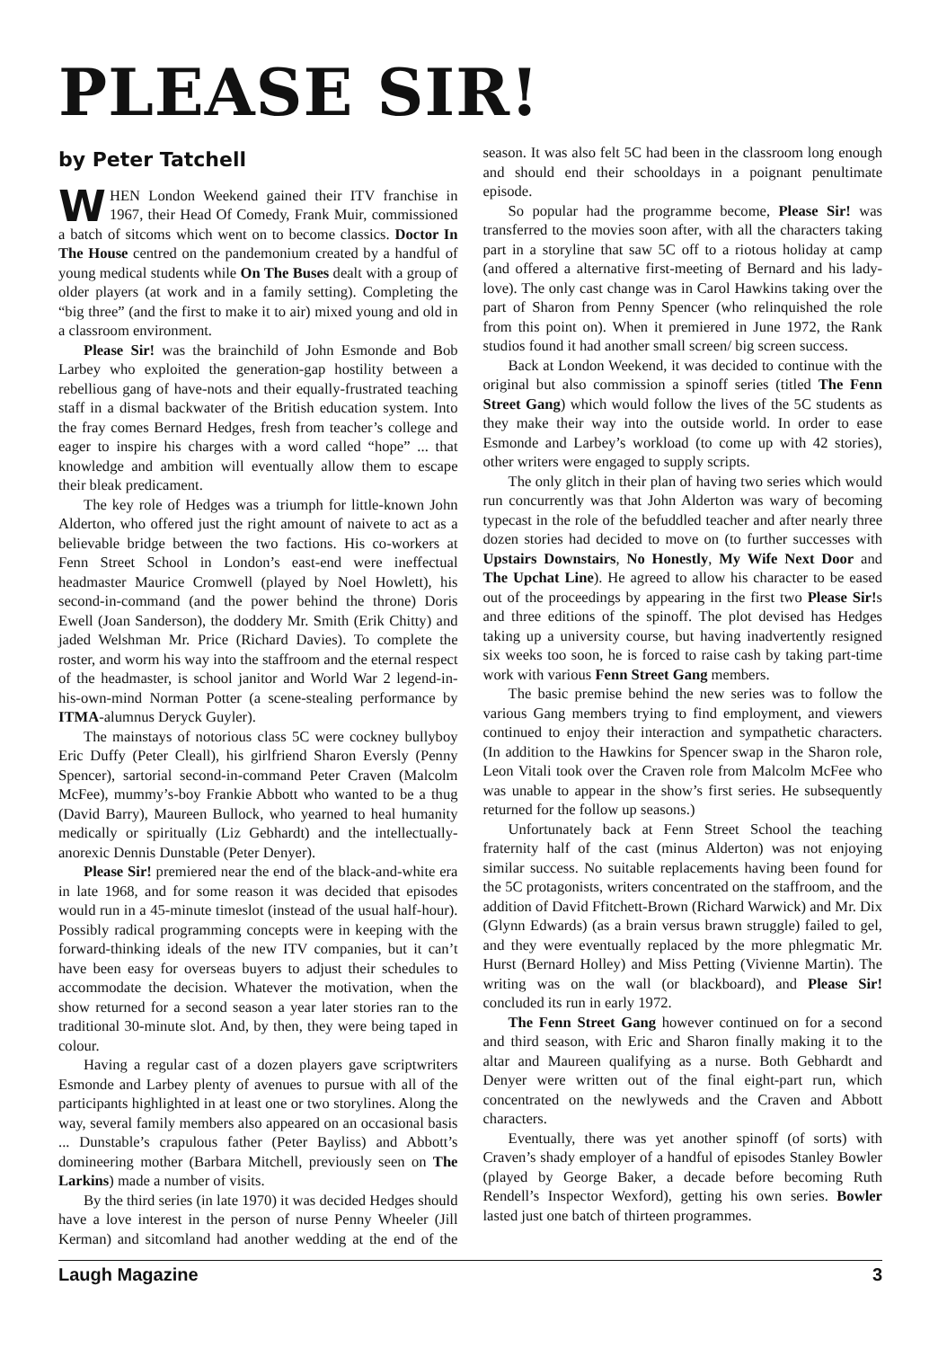PLEASE SIR!
by Peter Tatchell
WHEN London Weekend gained their ITV franchise in 1967, their Head Of Comedy, Frank Muir, commissioned a batch of sitcoms which went on to become classics. Doctor In The House centred on the pandemonium created by a handful of young medical students while On The Buses dealt with a group of older players (at work and in a family setting). Completing the “big three” (and the first to make it to air) mixed young and old in a classroom environment.
Please Sir! was the brainchild of John Esmonde and Bob Larbey who exploited the generation-gap hostility between a rebellious gang of have-nots and their equally-frustrated teaching staff in a dismal backwater of the British education system. Into the fray comes Bernard Hedges, fresh from teacher’s college and eager to inspire his charges with a word called “hope” ... that knowledge and ambition will eventually allow them to escape their bleak predicament.
The key role of Hedges was a triumph for little-known John Alderton, who offered just the right amount of naivete to act as a believable bridge between the two factions. His co-workers at Fenn Street School in London’s east-end were ineffectual headmaster Maurice Cromwell (played by Noel Howlett), his second-in-command (and the power behind the throne) Doris Ewell (Joan Sanderson), the doddery Mr. Smith (Erik Chitty) and jaded Welshman Mr. Price (Richard Davies). To complete the roster, and worm his way into the staffroom and the eternal respect of the headmaster, is school janitor and World War 2 legend-in-his-own-mind Norman Potter (a scene-stealing performance by ITMA-alumnus Deryck Guyler).
The mainstays of notorious class 5C were cockney bullyboy Eric Duffy (Peter Cleall), his girlfriend Sharon Eversly (Penny Spencer), sartorial second-in-command Peter Craven (Malcolm McFee), mummy’s-boy Frankie Abbott who wanted to be a thug (David Barry), Maureen Bullock, who yearned to heal humanity medically or spiritually (Liz Gebhardt) and the intellectually-anorexic Dennis Dunstable (Peter Denyer).
Please Sir! premiered near the end of the black-and-white era in late 1968, and for some reason it was decided that episodes would run in a 45-minute timeslot (instead of the usual half-hour). Possibly radical programming concepts were in keeping with the forward-thinking ideals of the new ITV companies, but it can’t have been easy for overseas buyers to adjust their schedules to accommodate the decision. Whatever the motivation, when the show returned for a second season a year later stories ran to the traditional 30-minute slot. And, by then, they were being taped in colour.
Having a regular cast of a dozen players gave scriptwriters Esmonde and Larbey plenty of avenues to pursue with all of the participants highlighted in at least one or two storylines. Along the way, several family members also appeared on an occasional basis ... Dunstable’s crapulous father (Peter Bayliss) and Abbott’s domineering mother (Barbara Mitchell, previously seen on The Larkins) made a number of visits.
By the third series (in late 1970) it was decided Hedges should have a love interest in the person of nurse Penny Wheeler (Jill Kerman) and sitcomland had another wedding at the end of the season. It was also felt 5C had been in the classroom long enough and should end their schooldays in a poignant penultimate episode.
So popular had the programme become, Please Sir! was transferred to the movies soon after, with all the characters taking part in a storyline that saw 5C off to a riotous holiday at camp (and offered a alternative first-meeting of Bernard and his lady-love). The only cast change was in Carol Hawkins taking over the part of Sharon from Penny Spencer (who relinquished the role from this point on). When it premiered in June 1972, the Rank studios found it had another small screen/ big screen success.
Back at London Weekend, it was decided to continue with the original but also commission a spinoff series (titled The Fenn Street Gang) which would follow the lives of the 5C students as they make their way into the outside world. In order to ease Esmonde and Larbey’s workload (to come up with 42 stories), other writers were engaged to supply scripts.
The only glitch in their plan of having two series which would run concurrently was that John Alderton was wary of becoming typecast in the role of the befuddled teacher and after nearly three dozen stories had decided to move on (to further successes with Upstairs Downstairs, No Honestly, My Wife Next Door and The Upchat Line). He agreed to allow his character to be eased out of the proceedings by appearing in the first two Please Sir!s and three editions of the spinoff. The plot devised has Hedges taking up a university course, but having inadvertently resigned six weeks too soon, he is forced to raise cash by taking part-time work with various Fenn Street Gang members.
The basic premise behind the new series was to follow the various Gang members trying to find employment, and viewers continued to enjoy their interaction and sympathetic characters. (In addition to the Hawkins for Spencer swap in the Sharon role, Leon Vitali took over the Craven role from Malcolm McFee who was unable to appear in the show’s first series. He subsequently returned for the follow up seasons.)
Unfortunately back at Fenn Street School the teaching fraternity half of the cast (minus Alderton) was not enjoying similar success. No suitable replacements having been found for the 5C protagonists, writers concentrated on the staffroom, and the addition of David Ffitchett-Brown (Richard Warwick) and Mr. Dix (Glynn Edwards) (as a brain versus brawn struggle) failed to gel, and they were eventually replaced by the more phlegmatic Mr. Hurst (Bernard Holley) and Miss Petting (Vivienne Martin). The writing was on the wall (or blackboard), and Please Sir! concluded its run in early 1972.
The Fenn Street Gang however continued on for a second and third season, with Eric and Sharon finally making it to the altar and Maureen qualifying as a nurse. Both Gebhardt and Denyer were written out of the final eight-part run, which concentrated on the newlyweds and the Craven and Abbott characters.
Eventually, there was yet another spinoff (of sorts) with Craven’s shady employer of a handful of episodes Stanley Bowler (played by George Baker, a decade before becoming Ruth Rendell’s Inspector Wexford), getting his own series. Bowler lasted just one batch of thirteen programmes.
Laugh Magazine 3